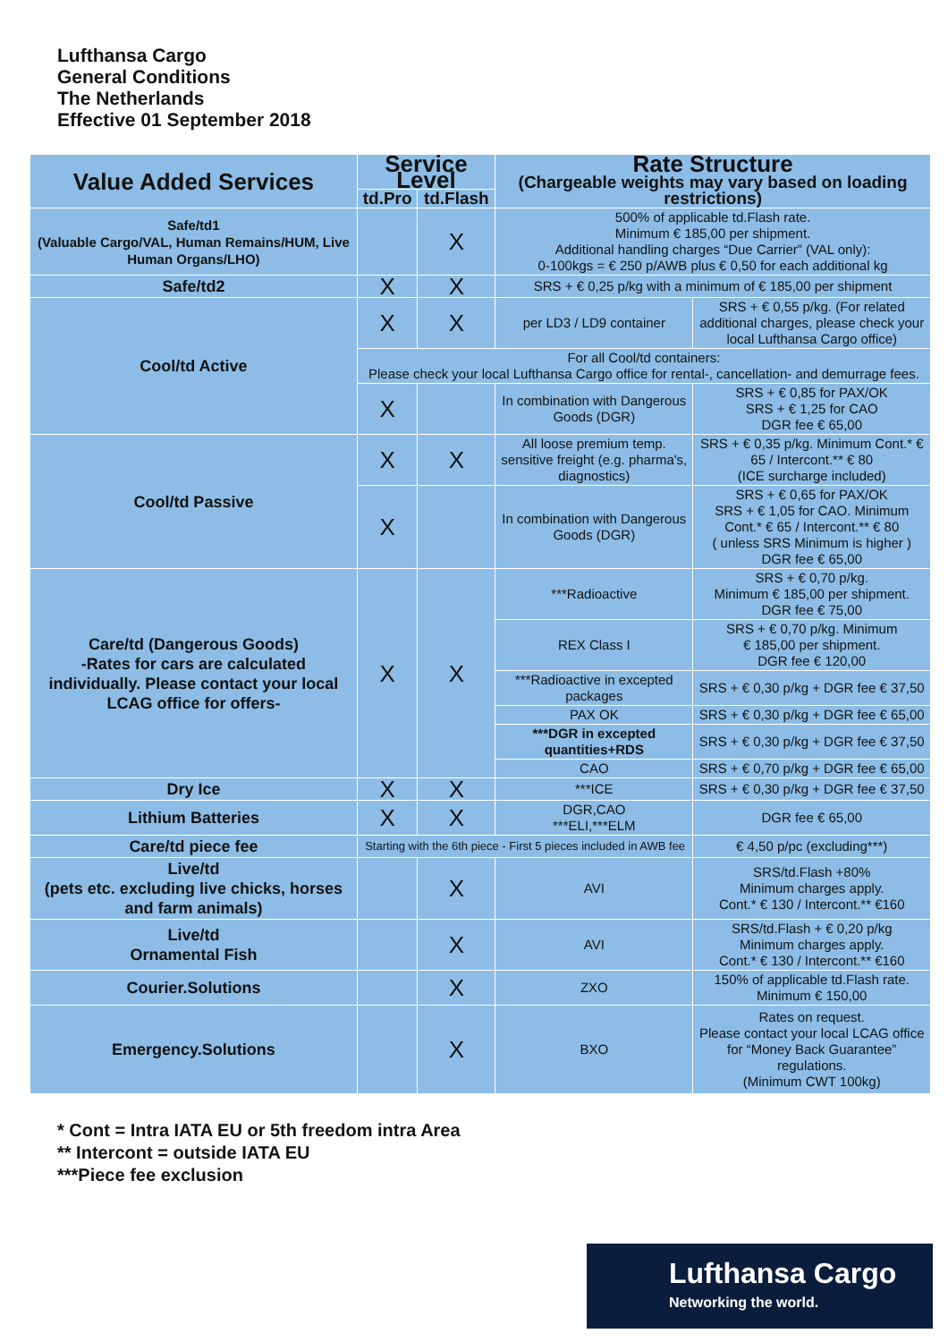Lufthansa Cargo
General Conditions
The Netherlands
Effective 01 September 2018
| Value Added Services | Service Level | | Rate Structure (Chargeable weights may vary based on loading restrictions) | |
| --- | --- | --- | --- | --- |
| | td.Pro | td.Flash | | |
| Safe/td1 (Valuable Cargo/VAL, Human Remains/HUM, Live Human Organs/LHO) | | X | 500% of applicable td.Flash rate. Minimum € 185,00 per shipment. Additional handling charges “Due Carrier” (VAL only): 0-100kgs = € 250 p/AWB plus € 0,50 for each additional kg | |
| Safe/td2 | X | X | SRS + € 0,25 p/kg with a minimum of € 185,00 per shipment | |
| Cool/td Active | X | X | per LD3 / LD9 container | SRS + € 0,55 p/kg. (For related additional charges, please check your local Lufthansa Cargo office) |
| | For all Cool/td containers: Please check your local Lufthansa Cargo office for rental-, cancellation- and demurrage fees. | | | |
| | X | | In combination with Dangerous Goods (DGR) | SRS + € 0,85 for PAX/OK SRS + € 1,25 for CAO DGR fee € 65,00 |
| Cool/td Passive | X | X | All loose premium temp. sensitive freight (e.g. pharma's, diagnostics) | SRS + € 0,35 p/kg. Minimum Cont.* € 65 / Intercont.** € 80 (ICE surcharge included) |
| | X | | In combination with Dangerous Goods (DGR) | SRS + € 0,65 for PAX/OK SRS + € 1,05 for CAO. Minimum Cont.* € 65 / Intercont.** € 80 ( unless SRS Minimum is higher ) DGR fee € 65,00 |
| Care/td (Dangerous Goods) -Rates for cars are calculated individually. Please contact your local LCAG office for offers- | X | X | ***Radioactive | SRS + € 0,70 p/kg. Minimum € 185,00 per shipment. DGR fee € 75,00 |
| | | | REX Class I | SRS + € 0,70 p/kg. Minimum € 185,00 per shipment. DGR fee € 120,00 |
| | | | ***Radioactive in excepted packages | SRS + € 0,30 p/kg + DGR fee € 37,50 |
| | | | PAX OK | SRS + € 0,30 p/kg + DGR fee € 65,00 |
| | | | ***DGR in excepted quantities+RDS | SRS + € 0,30 p/kg + DGR fee € 37,50 |
| | | | CAO | SRS + € 0,70 p/kg + DGR fee € 65,00 |
| Dry Ice | X | X | ***ICE | SRS + € 0,30 p/kg + DGR fee € 37,50 |
| Lithium Batteries | X | X | DGR,CAO ***ELI,***ELM | DGR fee € 65,00 |
| Care/td piece fee | Starting with the 6th piece - First 5 pieces included in AWB fee | | | € 4,50 p/pc (excluding***) |
| Live/td (pets etc. excluding live chicks, horses and farm animals) | | X | AVI | SRS/td.Flash +80% Minimum charges apply. Cont.* € 130 / Intercont.** €160 |
| Live/td Ornamental Fish | | X | AVI | SRS/td.Flash + € 0,20 p/kg Minimum charges apply. Cont.* € 130 / Intercont.** €160 |
| Courier.Solutions | | X | ZXO | 150% of applicable td.Flash rate. Minimum € 150,00 |
| Emergency.Solutions | | X | BXO | Rates on request. Please contact your local LCAG office for “Money Back Guarantee” regulations. (Minimum CWT 100kg) |
* Cont = Intra IATA EU or 5th freedom intra Area
** Intercont = outside IATA EU
***Piece fee exclusion
Lufthansa Cargo
Networking the world.